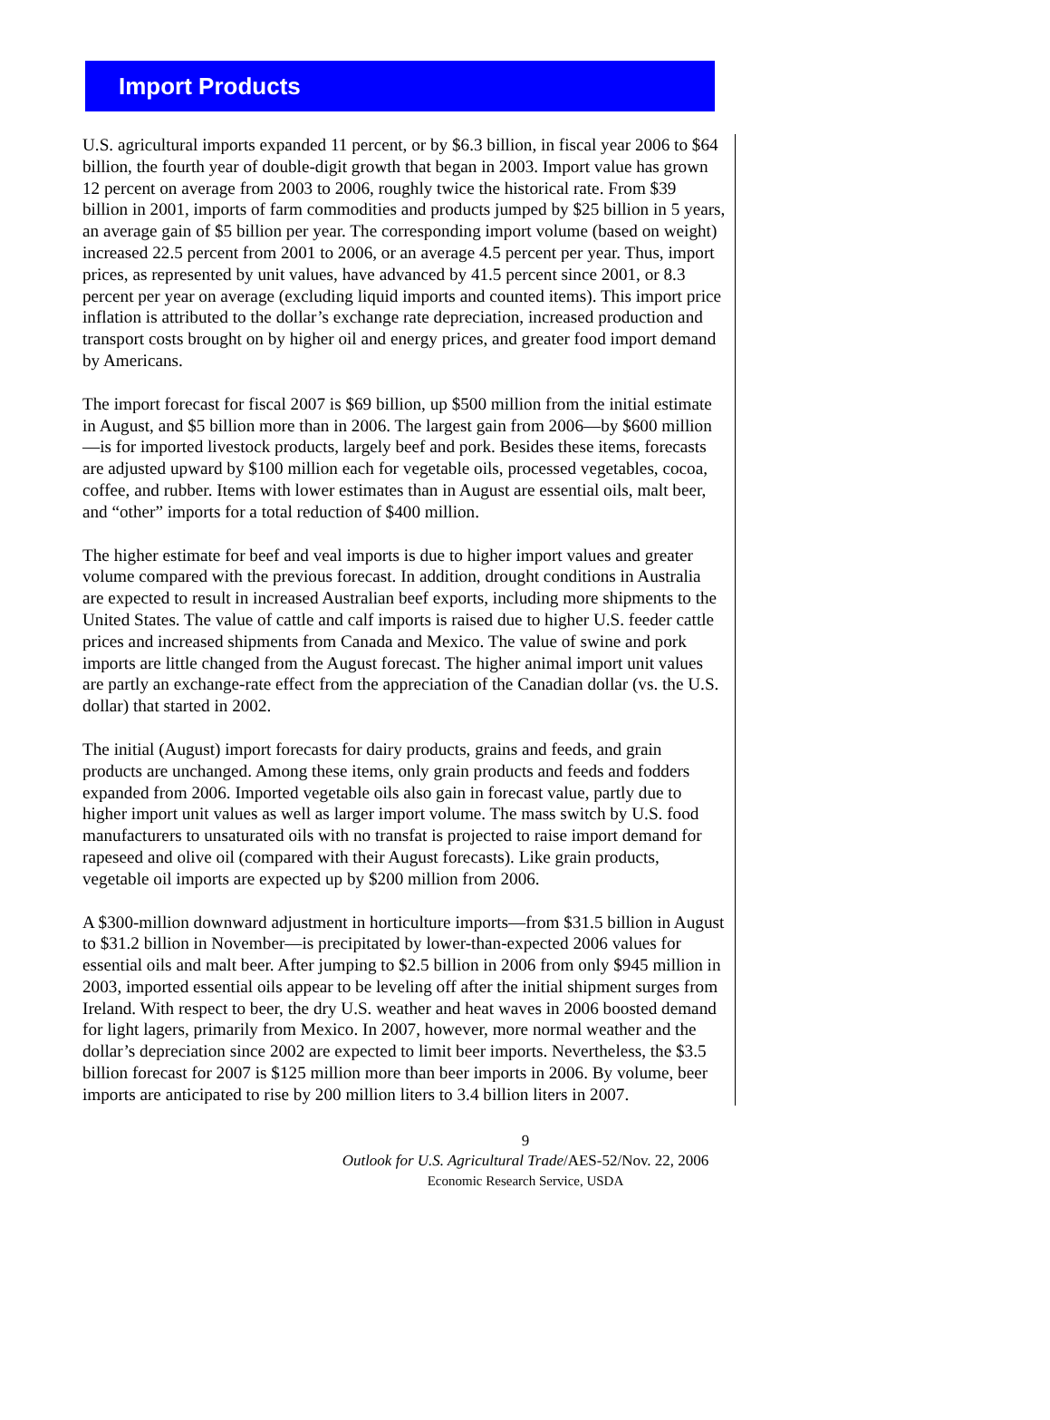Import Products
U.S. agricultural imports expanded 11 percent, or by $6.3 billion, in fiscal year 2006 to $64 billion, the fourth year of double-digit growth that began in 2003. Import value has grown 12 percent on average from 2003 to 2006, roughly twice the historical rate. From $39 billion in 2001, imports of farm commodities and products jumped by $25 billion in 5 years, an average gain of $5 billion per year. The corresponding import volume (based on weight) increased 22.5 percent from 2001 to 2006, or an average 4.5 percent per year. Thus, import prices, as represented by unit values, have advanced by 41.5 percent since 2001, or 8.3 percent per year on average (excluding liquid imports and counted items). This import price inflation is attributed to the dollar’s exchange rate depreciation, increased production and transport costs brought on by higher oil and energy prices, and greater food import demand by Americans.
The import forecast for fiscal 2007 is $69 billion, up $500 million from the initial estimate in August, and $5 billion more than in 2006. The largest gain from 2006—by $600 million—is for imported livestock products, largely beef and pork. Besides these items, forecasts are adjusted upward by $100 million each for vegetable oils, processed vegetables, cocoa, coffee, and rubber. Items with lower estimates than in August are essential oils, malt beer, and “other” imports for a total reduction of $400 million.
The higher estimate for beef and veal imports is due to higher import values and greater volume compared with the previous forecast. In addition, drought conditions in Australia are expected to result in increased Australian beef exports, including more shipments to the United States. The value of cattle and calf imports is raised due to higher U.S. feeder cattle prices and increased shipments from Canada and Mexico. The value of swine and pork imports are little changed from the August forecast. The higher animal import unit values are partly an exchange-rate effect from the appreciation of the Canadian dollar (vs. the U.S. dollar) that started in 2002.
The initial (August) import forecasts for dairy products, grains and feeds, and grain products are unchanged. Among these items, only grain products and feeds and fodders expanded from 2006. Imported vegetable oils also gain in forecast value, partly due to higher import unit values as well as larger import volume. The mass switch by U.S. food manufacturers to unsaturated oils with no transfat is projected to raise import demand for rapeseed and olive oil (compared with their August forecasts). Like grain products, vegetable oil imports are expected up by $200 million from 2006.
A $300-million downward adjustment in horticulture imports—from $31.5 billion in August to $31.2 billion in November—is precipitated by lower-than-expected 2006 values for essential oils and malt beer. After jumping to $2.5 billion in 2006 from only $945 million in 2003, imported essential oils appear to be leveling off after the initial shipment surges from Ireland. With respect to beer, the dry U.S. weather and heat waves in 2006 boosted demand for light lagers, primarily from Mexico. In 2007, however, more normal weather and the dollar’s depreciation since 2002 are expected to limit beer imports. Nevertheless, the $3.5 billion forecast for 2007 is $125 million more than beer imports in 2006. By volume, beer imports are anticipated to rise by 200 million liters to 3.4 billion liters in 2007.
9
Outlook for U.S. Agricultural Trade/AES-52/Nov. 22, 2006
Economic Research Service, USDA